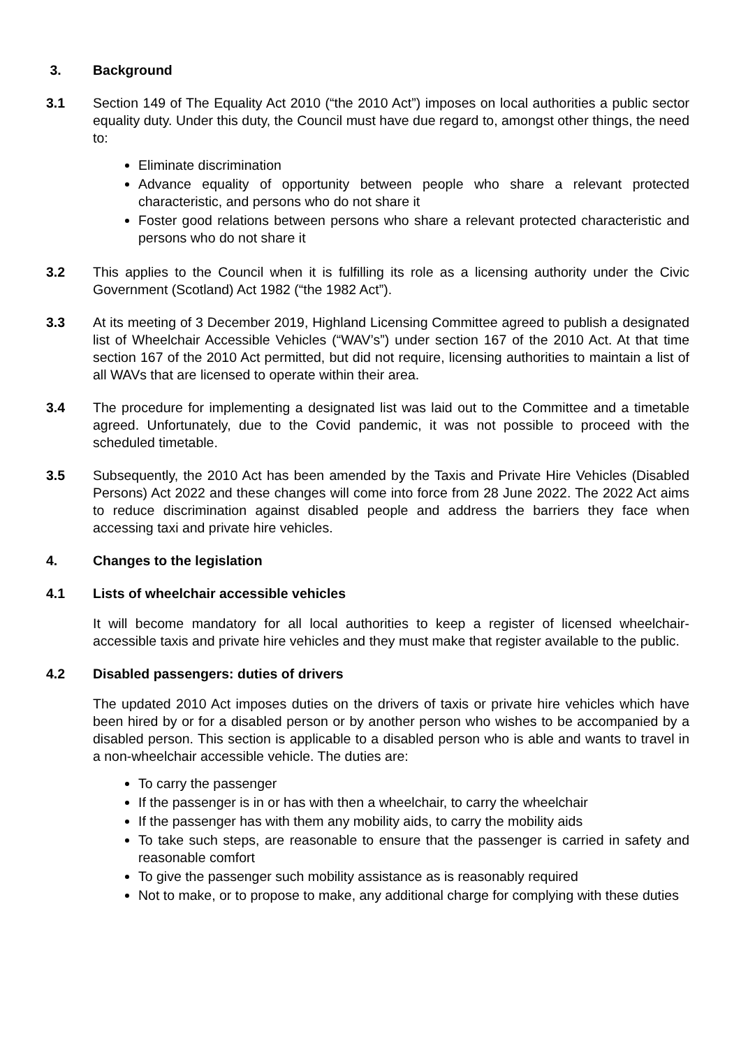3. Background
3.1 Section 149 of The Equality Act 2010 (“the 2010 Act”) imposes on local authorities a public sector equality duty. Under this duty, the Council must have due regard to, amongst other things, the need to:
Eliminate discrimination
Advance equality of opportunity between people who share a relevant protected characteristic, and persons who do not share it
Foster good relations between persons who share a relevant protected characteristic and persons who do not share it
3.2 This applies to the Council when it is fulfilling its role as a licensing authority under the Civic Government (Scotland) Act 1982 (“the 1982 Act”).
3.3 At its meeting of 3 December 2019, Highland Licensing Committee agreed to publish a designated list of Wheelchair Accessible Vehicles (“WAV’s”) under section 167 of the 2010 Act. At that time section 167 of the 2010 Act permitted, but did not require, licensing authorities to maintain a list of all WAVs that are licensed to operate within their area.
3.4 The procedure for implementing a designated list was laid out to the Committee and a timetable agreed. Unfortunately, due to the Covid pandemic, it was not possible to proceed with the scheduled timetable.
3.5 Subsequently, the 2010 Act has been amended by the Taxis and Private Hire Vehicles (Disabled Persons) Act 2022 and these changes will come into force from 28 June 2022. The 2022 Act aims to reduce discrimination against disabled people and address the barriers they face when accessing taxi and private hire vehicles.
4. Changes to the legislation
4.1 Lists of wheelchair accessible vehicles
It will become mandatory for all local authorities to keep a register of licensed wheelchair-accessible taxis and private hire vehicles and they must make that register available to the public.
4.2 Disabled passengers: duties of drivers
The updated 2010 Act imposes duties on the drivers of taxis or private hire vehicles which have been hired by or for a disabled person or by another person who wishes to be accompanied by a disabled person. This section is applicable to a disabled person who is able and wants to travel in a non-wheelchair accessible vehicle. The duties are:
To carry the passenger
If the passenger is in or has with then a wheelchair, to carry the wheelchair
If the passenger has with them any mobility aids, to carry the mobility aids
To take such steps, are reasonable to ensure that the passenger is carried in safety and reasonable comfort
To give the passenger such mobility assistance as is reasonably required
Not to make, or to propose to make, any additional charge for complying with these duties